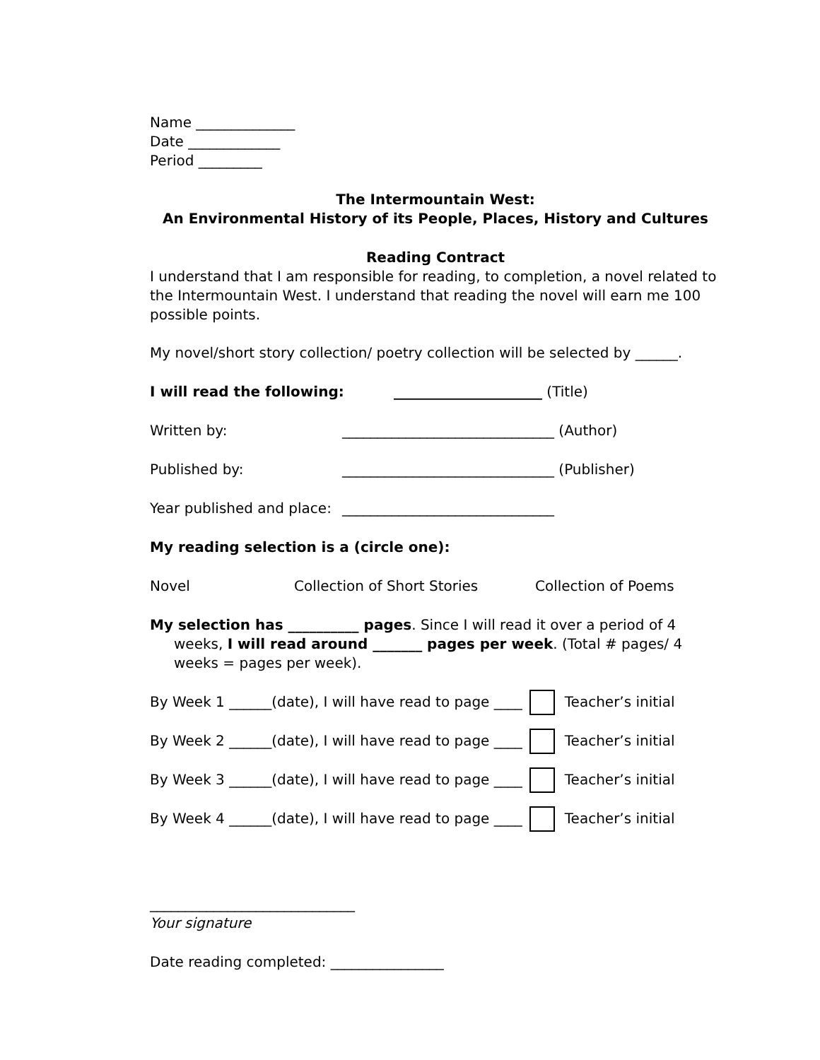Name ______________
Date _____________
Period _________
The Intermountain West:
An Environmental History of its People, Places, History and Cultures
Reading Contract
I understand that I am responsible for reading, to completion, a novel related to the Intermountain West. I understand that reading the novel will earn me 100 possible points.
My novel/short story collection/ poetry collection will be selected by ______.
I will read the following: _____________________ (Title)
Written by: ______________________________ (Author)
Published by: ______________________________ (Publisher)
Year published and place: ______________________________
My reading selection is a (circle one):
Novel Collection of Short Stories Collection of Poems
My selection has __________ pages. Since I will read it over a period of 4 weeks, I will read around _______ pages per week. (Total # pages/ 4 weeks = pages per week).
By Week 1 ______(date), I will have read to page ____ Teacher’s initial
By Week 2 ______(date), I will have read to page ____ Teacher’s initial
By Week 3 ______(date), I will have read to page ____ Teacher’s initial
By Week 4 ______(date), I will have read to page ____ Teacher’s initial
_____________________________
Your signature
Date reading completed: ________________